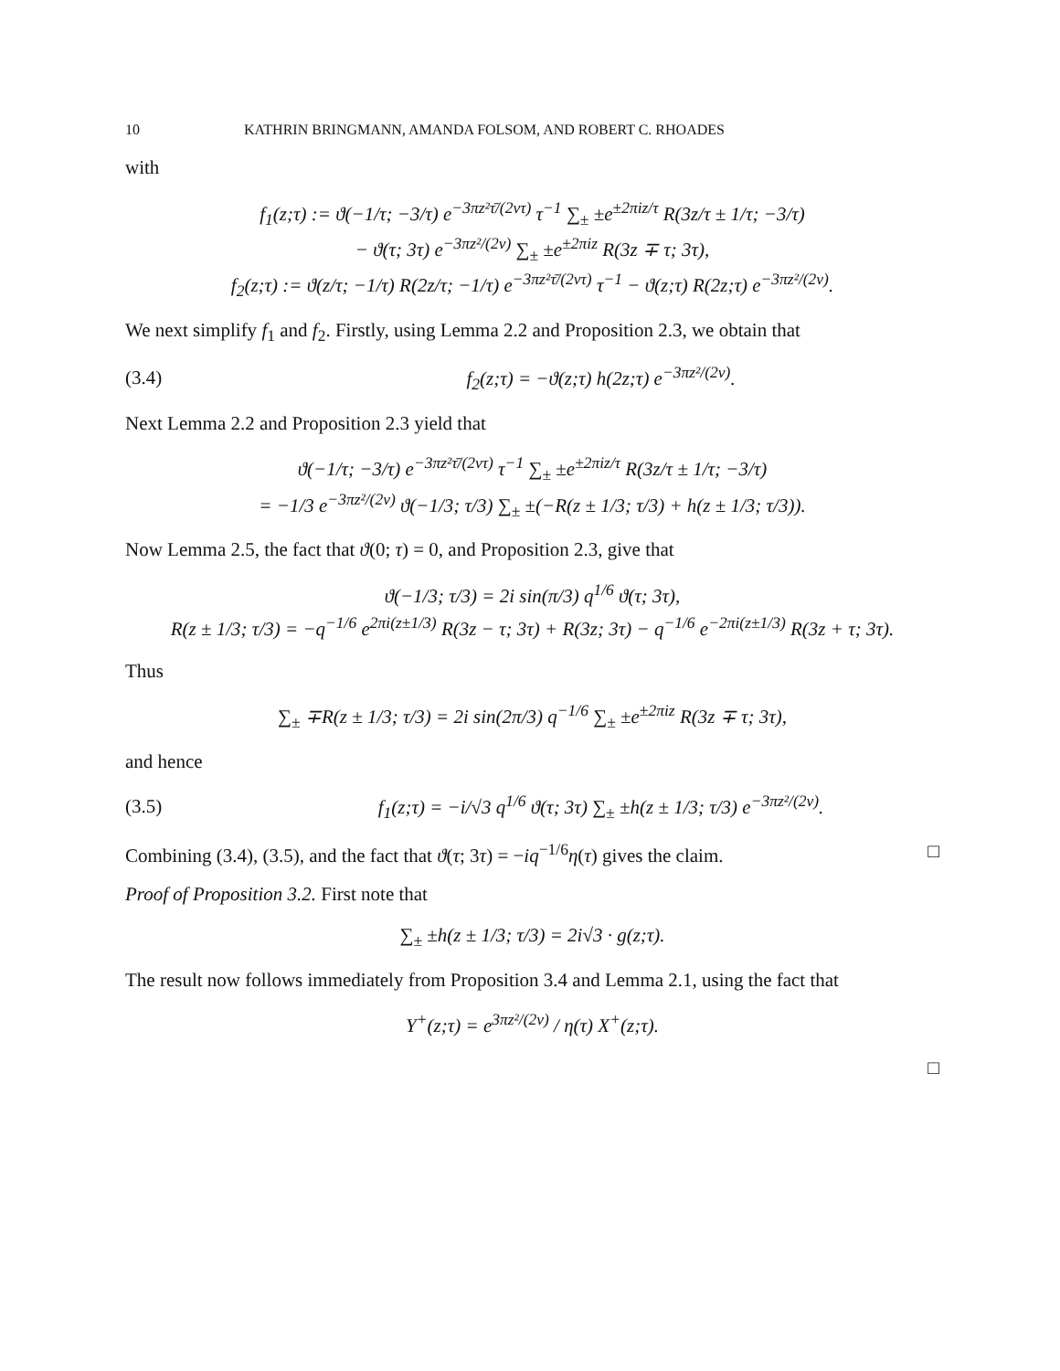10 KATHRIN BRINGMANN, AMANDA FOLSOM, AND ROBERT C. RHOADES
with
f<sub>1</sub>(z;τ) := ϑ(−1/τ; −3/τ) e<sup>−3πz²τ̄/(2vτ)</sup> τ<sup>−1</sup> ∑<sub>±</sub> ±e<sup>±2πiz/τ</sup> R(3z/τ ± 1/τ; −3/τ)
− ϑ(τ; 3τ) e<sup>−3πz²/(2v)</sup> ∑<sub>±</sub> ±e<sup>±2πiz</sup> R(3z ∓ τ; 3τ),
f<sub>2</sub>(z;τ) := ϑ(z/τ; −1/τ) R(2z/τ; −1/τ) e<sup>−3πz²τ̄/(2vτ)</sup> τ<sup>−1</sup> − ϑ(z;τ) R(2z;τ) e<sup>−3πz²/(2v)</sup>.
We next simplify f<sub>1</sub> and f<sub>2</sub>. Firstly, using Lemma 2.2 and Proposition 2.3, we obtain that
(3.4) f<sub>2</sub>(z;τ) = −ϑ(z;τ) h(2z;τ) e<sup>−3πz²/(2v)</sup>.
Next Lemma 2.2 and Proposition 2.3 yield that
ϑ(−1/τ; −3/τ) e<sup>−3πz²τ̄/(2vτ)</sup> τ<sup>−1</sup> ∑<sub>±</sub> ±e<sup>±2πiz/τ</sup> R(3z/τ ± 1/τ; −3/τ)
= −1/3 e<sup>−3πz²/(2v)</sup> ϑ(−1/3; τ/3) ∑<sub>±</sub> ±(−R(z ± 1/3; τ/3) + h(z ± 1/3; τ/3)).
Now Lemma 2.5, the fact that ϑ(0; τ) = 0, and Proposition 2.3, give that
ϑ(−1/3; τ/3) = 2i sin(π/3) q<sup>1/6</sup> ϑ(τ; 3τ),
R(z ± 1/3; τ/3) = −q<sup>−1/6</sup> e<sup>2πi(z±1/3)</sup> R(3z − τ; 3τ) + R(3z; 3τ) − q<sup>−1/6</sup> e<sup>−2πi(z±1/3)</sup> R(3z + τ; 3τ).
Thus
∑<sub>±</sub> ∓R(z ± 1/3; τ/3) = 2i sin(2π/3) q<sup>−1/6</sup> ∑<sub>±</sub> ±e<sup>±2πiz</sup> R(3z ∓ τ; 3τ),
and hence
(3.5) f<sub>1</sub>(z;τ) = −i/√3 q<sup>1/6</sup> ϑ(τ; 3τ) ∑<sub>±</sub> ±h(z ± 1/3; τ/3) e<sup>−3πz²/(2v)</sup>.
Combining (3.4), (3.5), and the fact that ϑ(τ; 3τ) = −iq<sup>−1/6</sup>η(τ) gives the claim. □
Proof of Proposition 3.2. First note that
∑<sub>±</sub> ±h(z ± 1/3; τ/3) = 2i√3 · g(z;τ).
The result now follows immediately from Proposition 3.4 and Lemma 2.1, using the fact that
Y<sup>+</sup>(z;τ) = e<sup>3πz²/(2v)</sup> / η(τ) X<sup>+</sup>(z;τ).
□